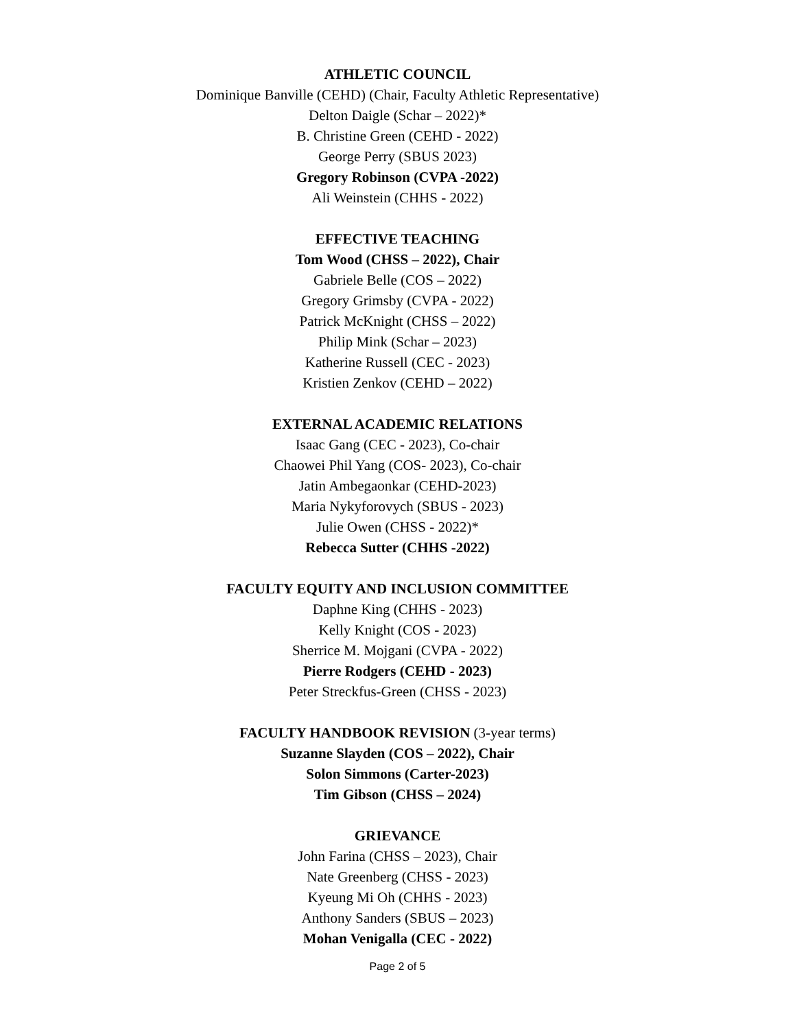ATHLETIC COUNCIL
Dominique Banville (CEHD) (Chair, Faculty Athletic Representative)
Delton Daigle (Schar – 2022)*
B. Christine Green (CEHD - 2022)
George Perry (SBUS 2023)
Gregory Robinson (CVPA -2022)
Ali Weinstein (CHHS - 2022)
EFFECTIVE TEACHING
Tom Wood (CHSS – 2022), Chair
Gabriele Belle (COS – 2022)
Gregory Grimsby (CVPA - 2022)
Patrick McKnight (CHSS – 2022)
Philip Mink (Schar – 2023)
Katherine Russell (CEC - 2023)
Kristien Zenkov (CEHD – 2022)
EXTERNAL ACADEMIC RELATIONS
Isaac Gang (CEC - 2023), Co-chair
Chaowei Phil Yang (COS- 2023), Co-chair
Jatin Ambegaonkar (CEHD-2023)
Maria Nykyforovych (SBUS - 2023)
Julie Owen (CHSS - 2022)*
Rebecca Sutter (CHHS -2022)
FACULTY EQUITY AND INCLUSION COMMITTEE
Daphne King (CHHS - 2023)
Kelly Knight (COS - 2023)
Sherrice M. Mojgani (CVPA - 2022)
Pierre Rodgers (CEHD - 2023)
Peter Streckfus-Green (CHSS - 2023)
FACULTY HANDBOOK REVISION (3-year terms)
Suzanne Slayden (COS – 2022), Chair
Solon Simmons (Carter-2023)
Tim Gibson (CHSS – 2024)
GRIEVANCE
John Farina (CHSS – 2023), Chair
Nate Greenberg (CHSS - 2023)
Kyeung Mi Oh (CHHS - 2023)
Anthony Sanders (SBUS – 2023)
Mohan Venigalla (CEC - 2022)
Page 2 of 5